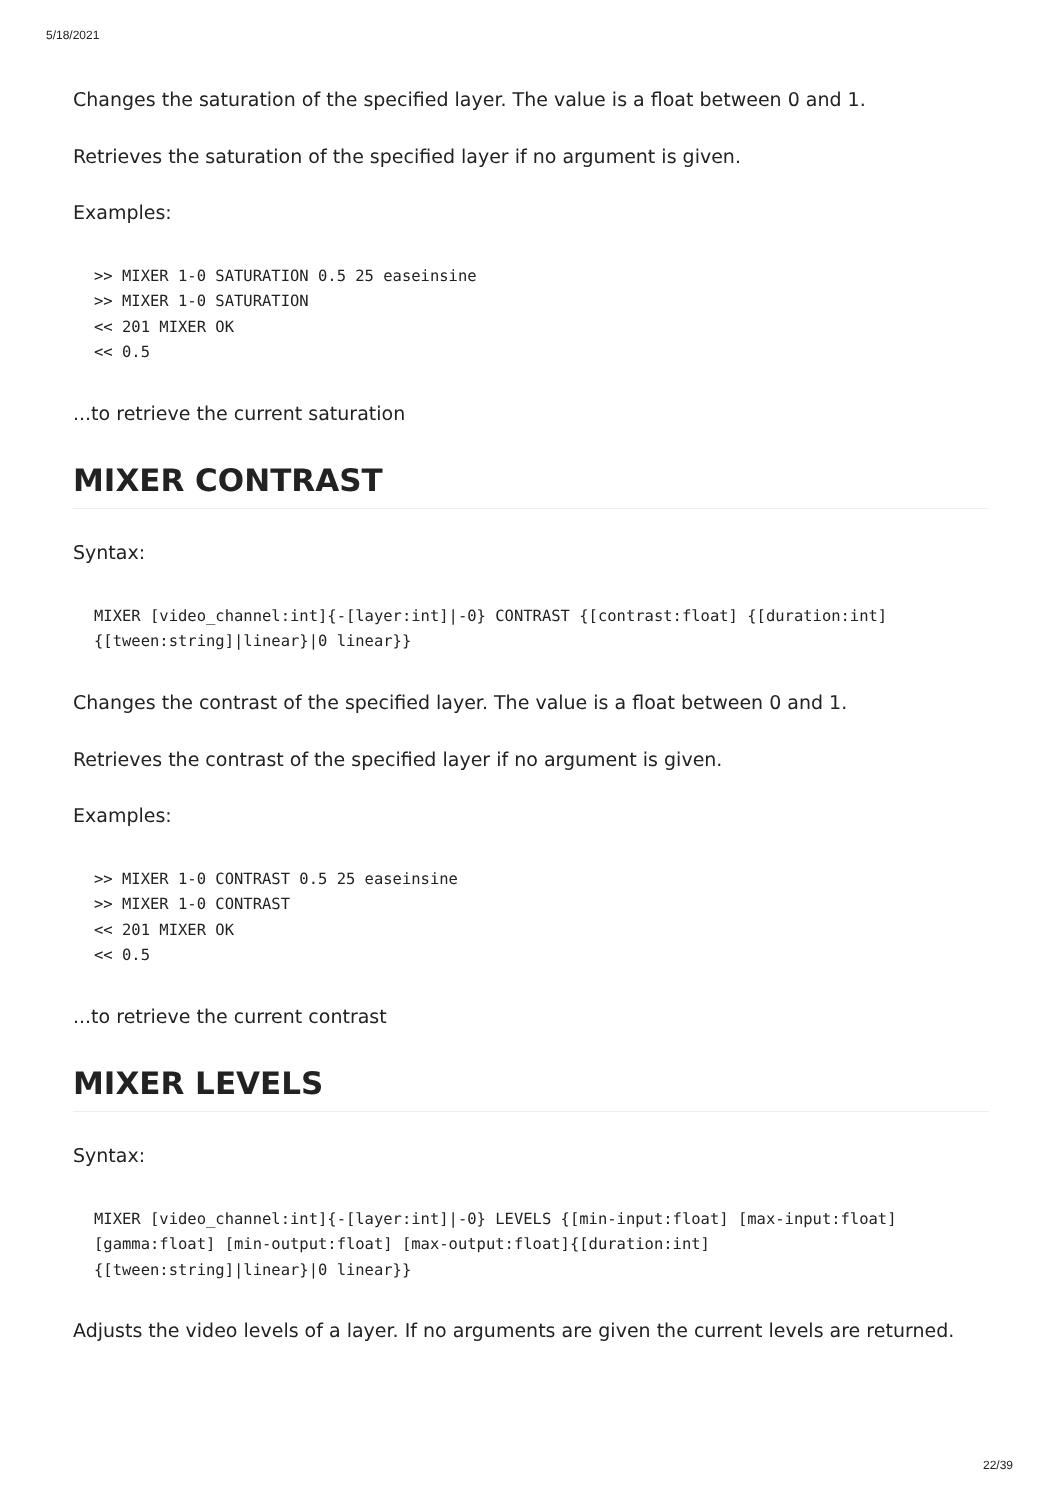5/18/2021
Changes the saturation of the specified layer. The value is a float between 0 and 1.
Retrieves the saturation of the specified layer if no argument is given.
Examples:
>> MIXER 1-0 SATURATION 0.5 25 easeinsine
>> MIXER 1-0 SATURATION
<< 201 MIXER OK
<< 0.5
...to retrieve the current saturation
MIXER CONTRAST
Syntax:
MIXER [video_channel:int]{-[layer:int]|-0} CONTRAST {[contrast:float] {[duration:int]
{[tween:string]|linear}|0 linear}}
Changes the contrast of the specified layer. The value is a float between 0 and 1.
Retrieves the contrast of the specified layer if no argument is given.
Examples:
>> MIXER 1-0 CONTRAST 0.5 25 easeinsine
>> MIXER 1-0 CONTRAST
<< 201 MIXER OK
<< 0.5
...to retrieve the current contrast
MIXER LEVELS
Syntax:
MIXER [video_channel:int]{-[layer:int]|-0} LEVELS {[min-input:float] [max-input:float]
[gamma:float] [min-output:float] [max-output:float]{[duration:int]
{[tween:string]|linear}|0 linear}}
Adjusts the video levels of a layer. If no arguments are given the current levels are returned.
22/39